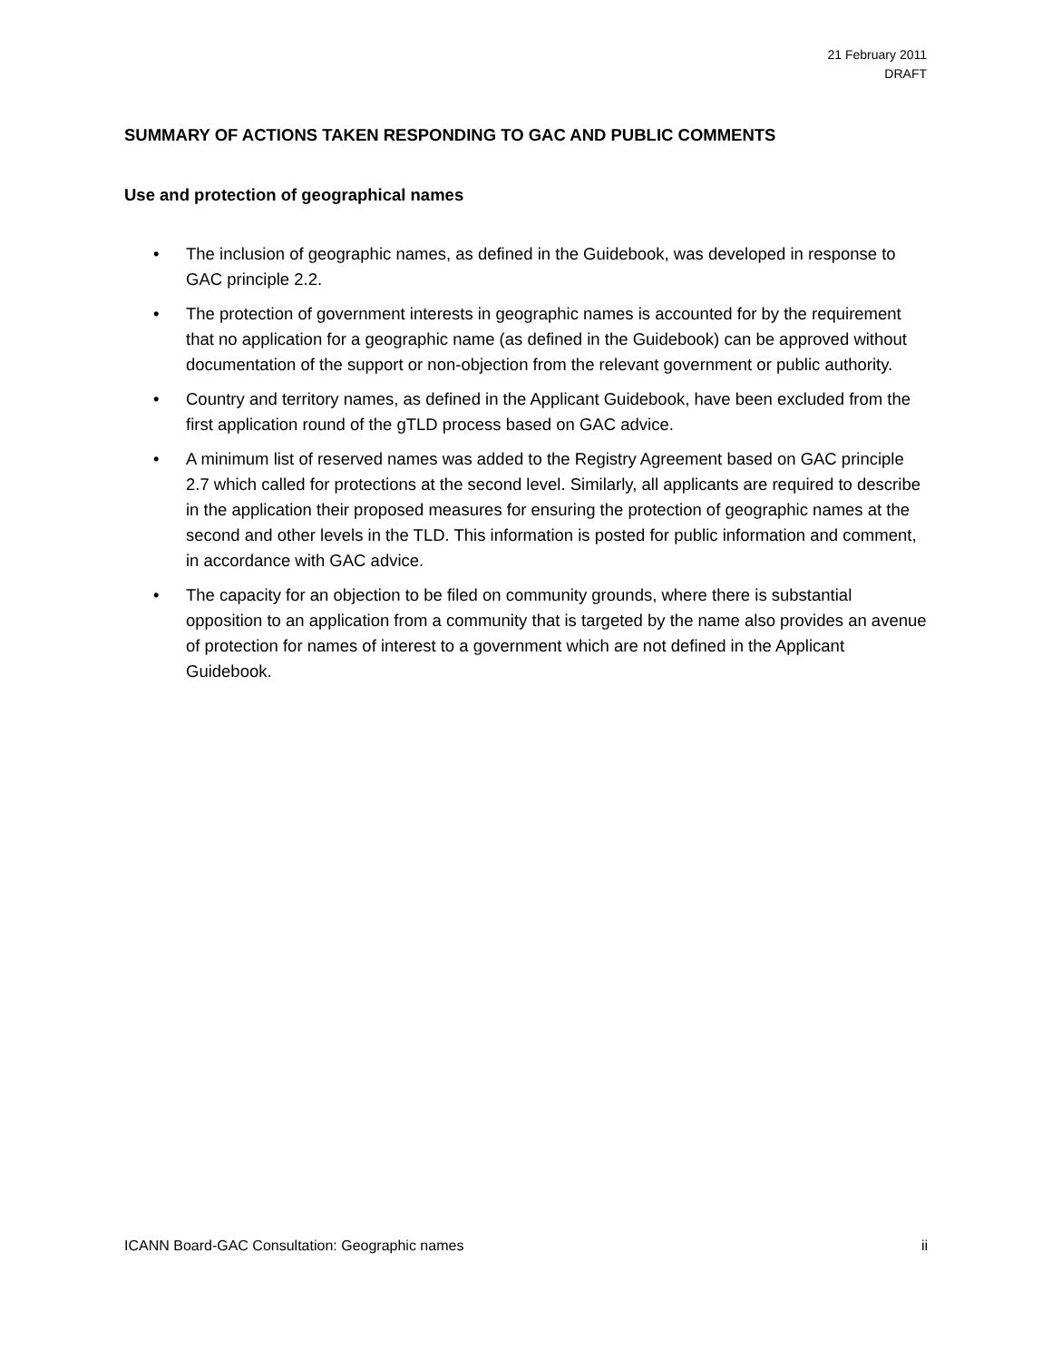21 February 2011
DRAFT
SUMMARY OF ACTIONS TAKEN RESPONDING TO GAC AND PUBLIC COMMENTS
Use and protection of geographical names
• The inclusion of geographic names, as defined in the Guidebook, was developed in response to GAC principle 2.2.
• The protection of government interests in geographic names is accounted for by the requirement that no application for a geographic name (as defined in the Guidebook) can be approved without documentation of the support or non-objection from the relevant government or public authority.
• Country and territory names, as defined in the Applicant Guidebook, have been excluded from the first application round of the gTLD process based on GAC advice.
• A minimum list of reserved names was added to the Registry Agreement based on GAC principle 2.7 which called for protections at the second level. Similarly, all applicants are required to describe in the application their proposed measures for ensuring the protection of geographic names at the second and other levels in the TLD. This information is posted for public information and comment, in accordance with GAC advice.
• The capacity for an objection to be filed on community grounds, where there is substantial opposition to an application from a community that is targeted by the name also provides an avenue of protection for names of interest to a government which are not defined in the Applicant Guidebook.
ICANN Board-GAC Consultation: Geographic names ii